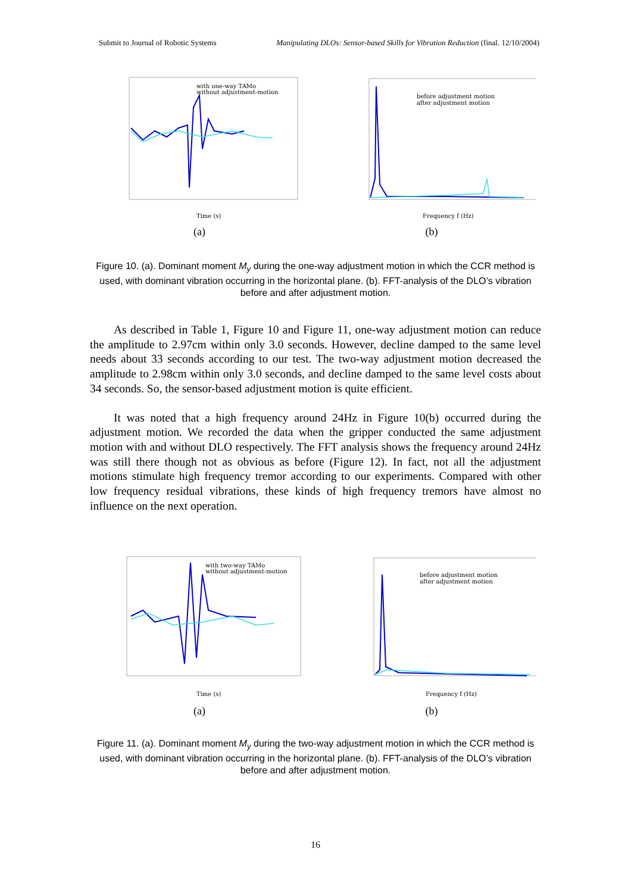Submit to Journal of Robotic Systems Manipulating DLOs: Sensor-based Skills for Vibration Reduction (final. 12/10/2004)
with one-way TAMo
without adjustment-motion
Time (s)
(a)
before adjustment motion
after adjustment motion
Frequency f (Hz)
(b)
Figure 10. (a). Dominant moment M<sub>y</sub> during the one-way adjustment motion in which the CCR method is used, with dominant vibration occurring in the horizontal plane. (b). FFT-analysis of the DLO’s vibration before and after adjustment motion.
As described in Table 1, Figure 10 and Figure 11, one-way adjustment motion can reduce the amplitude to 2.97cm within only 3.0 seconds. However, decline damped to the same level needs about 33 seconds according to our test. The two-way adjustment motion decreased the amplitude to 2.98cm within only 3.0 seconds, and decline damped to the same level costs about 34 seconds. So, the sensor-based adjustment motion is quite efficient.
It was noted that a high frequency around 24Hz in Figure 10(b) occurred during the adjustment motion. We recorded the data when the gripper conducted the same adjustment motion with and without DLO respectively. The FFT analysis shows the frequency around 24Hz was still there though not as obvious as before (Figure 12). In fact, not all the adjustment motions stimulate high frequency tremor according to our experiments. Compared with other low frequency residual vibrations, these kinds of high frequency tremors have almost no influence on the next operation.
with two-way TAMo
without adjustment-motion
Time (s)
(a)
before adjustment motion
after adjustment motion
Frequency f (Hz)
(b)
Figure 11. (a). Dominant moment M<sub>y</sub> during the two-way adjustment motion in which the CCR method is used, with dominant vibration occurring in the horizontal plane. (b). FFT-analysis of the DLO’s vibration before and after adjustment motion.
16